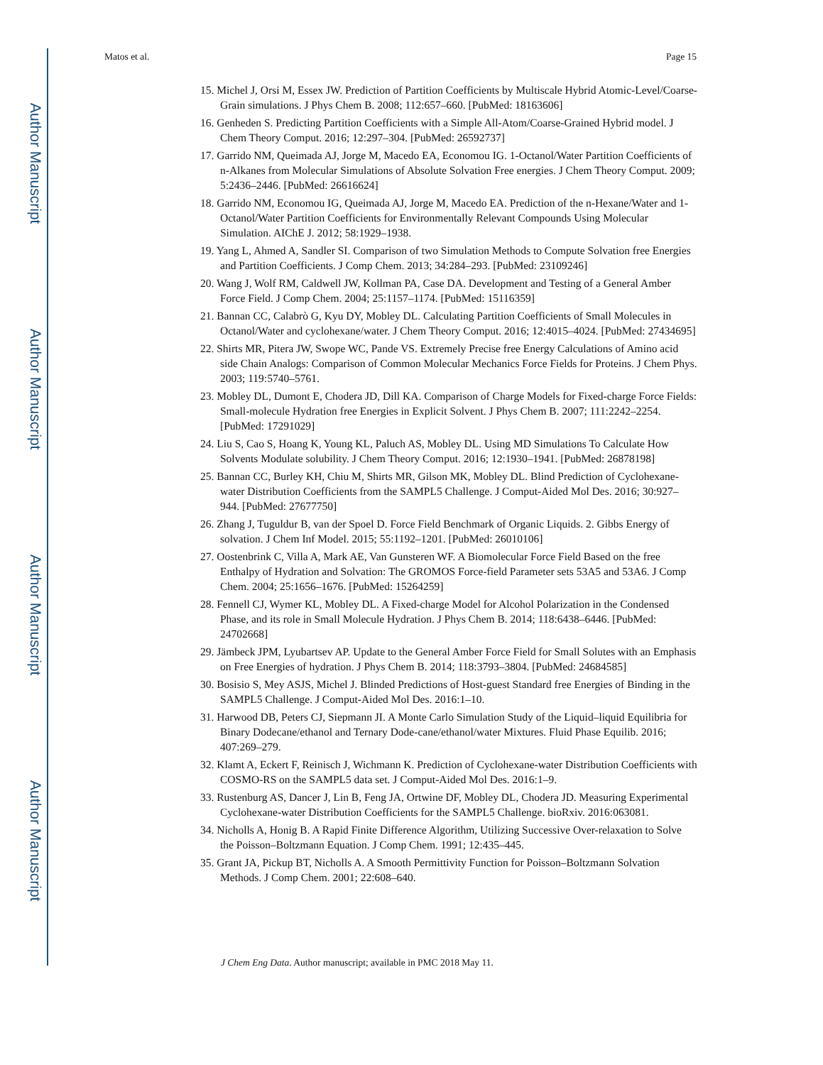Author Manuscript
Author Manuscript
Author Manuscript
Author Manuscript
Matos et al. Page 15
15. Michel J, Orsi M, Essex JW. Prediction of Partition Coefficients by Multiscale Hybrid Atomic-Level/Coarse-Grain simulations. J Phys Chem B. 2008; 112:657–660. [PubMed: 18163606]
16. Genheden S. Predicting Partition Coefficients with a Simple All-Atom/Coarse-Grained Hybrid model. J Chem Theory Comput. 2016; 12:297–304. [PubMed: 26592737]
17. Garrido NM, Queimada AJ, Jorge M, Macedo EA, Economou IG. 1-Octanol/Water Partition Coefficients of n-Alkanes from Molecular Simulations of Absolute Solvation Free energies. J Chem Theory Comput. 2009; 5:2436–2446. [PubMed: 26616624]
18. Garrido NM, Economou IG, Queimada AJ, Jorge M, Macedo EA. Prediction of the n-Hexane/Water and 1-Octanol/Water Partition Coefficients for Environmentally Relevant Compounds Using Molecular Simulation. AIChE J. 2012; 58:1929–1938.
19. Yang L, Ahmed A, Sandler SI. Comparison of two Simulation Methods to Compute Solvation free Energies and Partition Coefficients. J Comp Chem. 2013; 34:284–293. [PubMed: 23109246]
20. Wang J, Wolf RM, Caldwell JW, Kollman PA, Case DA. Development and Testing of a General Amber Force Field. J Comp Chem. 2004; 25:1157–1174. [PubMed: 15116359]
21. Bannan CC, Calabrò G, Kyu DY, Mobley DL. Calculating Partition Coefficients of Small Molecules in Octanol/Water and cyclohexane/water. J Chem Theory Comput. 2016; 12:4015–4024. [PubMed: 27434695]
22. Shirts MR, Pitera JW, Swope WC, Pande VS. Extremely Precise free Energy Calculations of Amino acid side Chain Analogs: Comparison of Common Molecular Mechanics Force Fields for Proteins. J Chem Phys. 2003; 119:5740–5761.
23. Mobley DL, Dumont E, Chodera JD, Dill KA. Comparison of Charge Models for Fixed-charge Force Fields: Small-molecule Hydration free Energies in Explicit Solvent. J Phys Chem B. 2007; 111:2242–2254. [PubMed: 17291029]
24. Liu S, Cao S, Hoang K, Young KL, Paluch AS, Mobley DL. Using MD Simulations To Calculate How Solvents Modulate solubility. J Chem Theory Comput. 2016; 12:1930–1941. [PubMed: 26878198]
25. Bannan CC, Burley KH, Chiu M, Shirts MR, Gilson MK, Mobley DL. Blind Prediction of Cyclohexane-water Distribution Coefficients from the SAMPL5 Challenge. J Comput-Aided Mol Des. 2016; 30:927–944. [PubMed: 27677750]
26. Zhang J, Tuguldur B, van der Spoel D. Force Field Benchmark of Organic Liquids. 2. Gibbs Energy of solvation. J Chem Inf Model. 2015; 55:1192–1201. [PubMed: 26010106]
27. Oostenbrink C, Villa A, Mark AE, Van Gunsteren WF. A Biomolecular Force Field Based on the free Enthalpy of Hydration and Solvation: The GROMOS Force-field Parameter sets 53A5 and 53A6. J Comp Chem. 2004; 25:1656–1676. [PubMed: 15264259]
28. Fennell CJ, Wymer KL, Mobley DL. A Fixed-charge Model for Alcohol Polarization in the Condensed Phase, and its role in Small Molecule Hydration. J Phys Chem B. 2014; 118:6438–6446. [PubMed: 24702668]
29. Jämbeck JPM, Lyubartsev AP. Update to the General Amber Force Field for Small Solutes with an Emphasis on Free Energies of hydration. J Phys Chem B. 2014; 118:3793–3804. [PubMed: 24684585]
30. Bosisio S, Mey ASJS, Michel J. Blinded Predictions of Host-guest Standard free Energies of Binding in the SAMPL5 Challenge. J Comput-Aided Mol Des. 2016:1–10.
31. Harwood DB, Peters CJ, Siepmann JI. A Monte Carlo Simulation Study of the Liquid–liquid Equilibria for Binary Dodecane/ethanol and Ternary Dode-cane/ethanol/water Mixtures. Fluid Phase Equilib. 2016; 407:269–279.
32. Klamt A, Eckert F, Reinisch J, Wichmann K. Prediction of Cyclohexane-water Distribution Coefficients with COSMO-RS on the SAMPL5 data set. J Comput-Aided Mol Des. 2016:1–9.
33. Rustenburg AS, Dancer J, Lin B, Feng JA, Ortwine DF, Mobley DL, Chodera JD. Measuring Experimental Cyclohexane-water Distribution Coefficients for the SAMPL5 Challenge. bioRxiv. 2016:063081.
34. Nicholls A, Honig B. A Rapid Finite Difference Algorithm, Utilizing Successive Over-relaxation to Solve the Poisson–Boltzmann Equation. J Comp Chem. 1991; 12:435–445.
35. Grant JA, Pickup BT, Nicholls A. A Smooth Permittivity Function for Poisson–Boltzmann Solvation Methods. J Comp Chem. 2001; 22:608–640.
J Chem Eng Data. Author manuscript; available in PMC 2018 May 11.